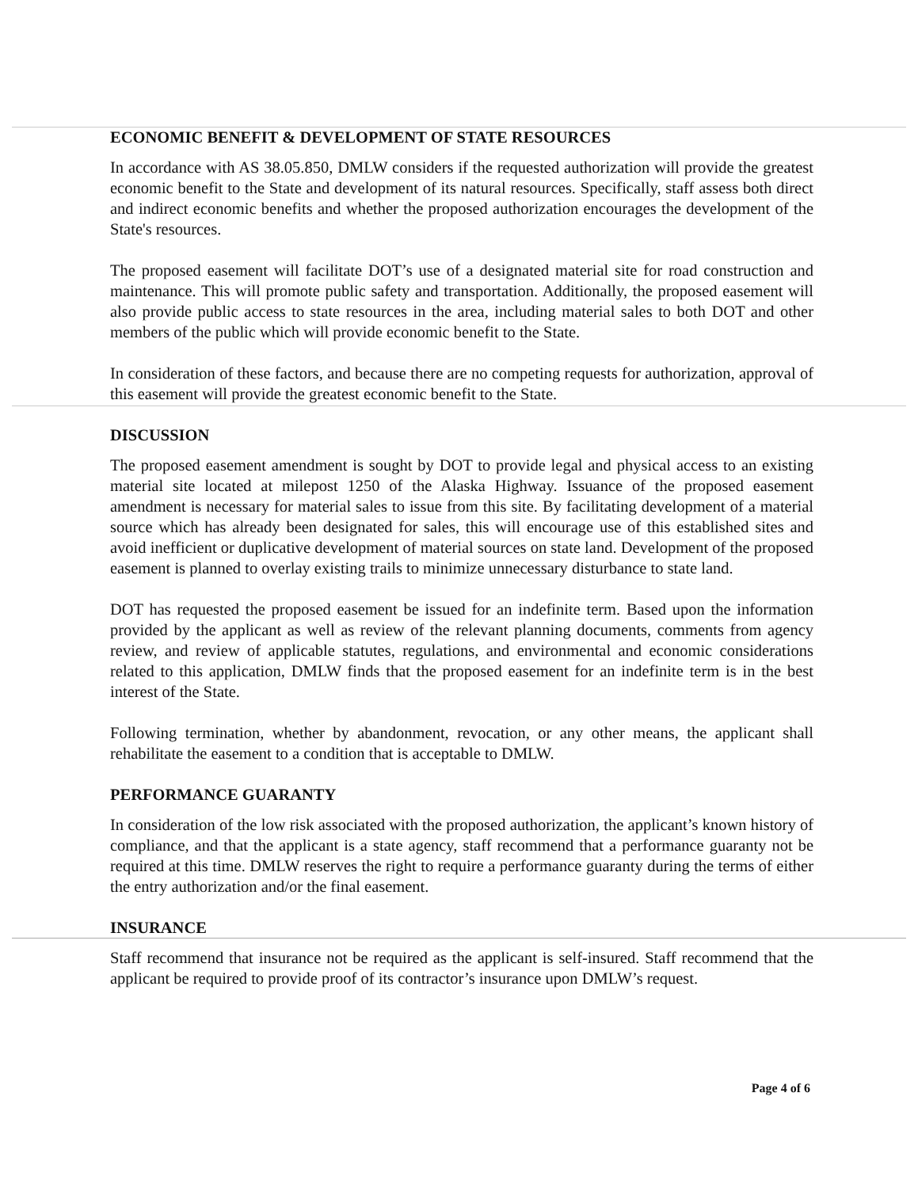ECONOMIC BENEFIT & DEVELOPMENT OF STATE RESOURCES
In accordance with AS 38.05.850, DMLW considers if the requested authorization will provide the greatest economic benefit to the State and development of its natural resources. Specifically, staff assess both direct and indirect economic benefits and whether the proposed authorization encourages the development of the State's resources.
The proposed easement will facilitate DOT’s use of a designated material site for road construction and maintenance. This will promote public safety and transportation. Additionally, the proposed easement will also provide public access to state resources in the area, including material sales to both DOT and other members of the public which will provide economic benefit to the State.
In consideration of these factors, and because there are no competing requests for authorization, approval of this easement will provide the greatest economic benefit to the State.
DISCUSSION
The proposed easement amendment is sought by DOT to provide legal and physical access to an existing material site located at milepost 1250 of the Alaska Highway. Issuance of the proposed easement amendment is necessary for material sales to issue from this site. By facilitating development of a material source which has already been designated for sales, this will encourage use of this established sites and avoid inefficient or duplicative development of material sources on state land. Development of the proposed easement is planned to overlay existing trails to minimize unnecessary disturbance to state land.
DOT has requested the proposed easement be issued for an indefinite term. Based upon the information provided by the applicant as well as review of the relevant planning documents, comments from agency review, and review of applicable statutes, regulations, and environmental and economic considerations related to this application, DMLW finds that the proposed easement for an indefinite term is in the best interest of the State.
Following termination, whether by abandonment, revocation, or any other means, the applicant shall rehabilitate the easement to a condition that is acceptable to DMLW.
PERFORMANCE GUARANTY
In consideration of the low risk associated with the proposed authorization, the applicant’s known history of compliance, and that the applicant is a state agency, staff recommend that a performance guaranty not be required at this time. DMLW reserves the right to require a performance guaranty during the terms of either the entry authorization and/or the final easement.
INSURANCE
Staff recommend that insurance not be required as the applicant is self-insured. Staff recommend that the applicant be required to provide proof of its contractor’s insurance upon DMLW’s request.
Page 4 of 6